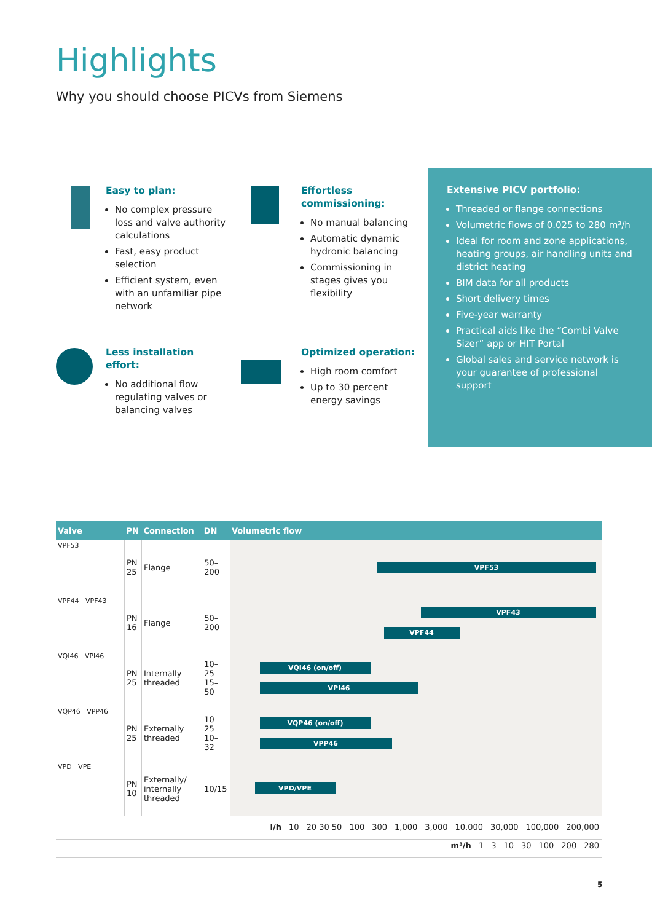Highlights
Why you should choose PICVs from Siemens
Easy to plan:
No complex pressure loss and valve authority calculations
Fast, easy product selection
Efficient system, even with an unfamiliar pipe network
Effortless commissioning:
No manual balancing
Automatic dynamic hydronic balancing
Commissioning in stages gives you flexibility
Less installation effort:
No additional flow regulating valves or balancing valves
Optimized operation:
High room comfort
Up to 30 percent energy savings
Extensive PICV portfolio:
Threaded or flange connections
Volumetric flows of 0.025 to 280 m³/h
Ideal for room and zone applications, heating groups, air handling units and district heating
BIM data for all products
Short delivery times
Five-year warranty
Practical aids like the “Combi Valve Sizer” app or HIT Portal
Global sales and service network is your guarantee of professional support
| Valve | PN | Connection | DN | Volumetric flow |
| --- | --- | --- | --- | --- |
| VPF53 | PN 25 | Flange | 50–200 | VPF53 |
| VPF44 VPF43 | PN 16 | Flange | 50–200 | VPF43 VPF44 |
| VQI46 VPI46 | PN 25 | Internally threaded | 10–25 15–50 | VQI46 (on/off) VPI46 |
| VQP46 VPP46 | PN 25 | Externally threaded | 10–25 10–32 | VQP46 (on/off) VPP46 |
| VPD VPE | PN 10 | Externally/ internally threaded | 10/15 | VPD/VPE |
l/h 10 20 30 50 100 300 1,000 3,000 10,000 30,000 100,000 200,000
m³/h 1 3 10 30 100 200 280
5